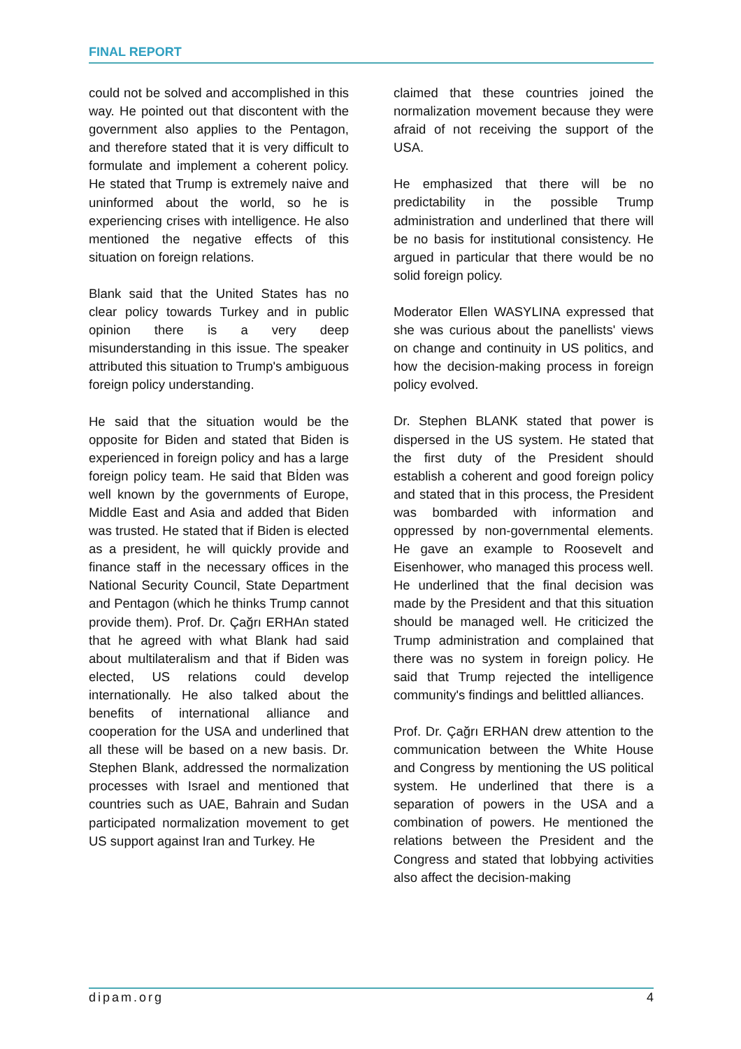FINAL REPORT
could not be solved and accomplished in this way. He pointed out that discontent with the government also applies to the Pentagon, and therefore stated that it is very difficult to formulate and implement a coherent policy. He stated that Trump is extremely naive and uninformed about the world, so he is experiencing crises with intelligence. He also mentioned the negative effects of this situation on foreign relations.
Blank said that the United States has no clear policy towards Turkey and in public opinion there is a very deep misunderstanding in this issue. The speaker attributed this situation to Trump's ambiguous foreign policy understanding.
He said that the situation would be the opposite for Biden and stated that Biden is experienced in foreign policy and has a large foreign policy team. He said that Bİden was well known by the governments of Europe, Middle East and Asia and added that Biden was trusted. He stated that if Biden is elected as a president, he will quickly provide and finance staff in the necessary offices in the National Security Council, State Department and Pentagon (which he thinks Trump cannot provide them). Prof. Dr. Çağrı ERHAn stated that he agreed with what Blank had said about multilateralism and that if Biden was elected, US relations could develop internationally. He also talked about the benefits of international alliance and cooperation for the USA and underlined that all these will be based on a new basis. Dr. Stephen Blank, addressed the normalization processes with Israel and mentioned that countries such as UAE, Bahrain and Sudan participated normalization movement to get US support against Iran and Turkey. He
claimed that these countries joined the normalization movement because they were afraid of not receiving the support of the USA.
He emphasized that there will be no predictability in the possible Trump administration and underlined that there will be no basis for institutional consistency. He argued in particular that there would be no solid foreign policy.
Moderator Ellen WASYLINA expressed that she was curious about the panellists' views on change and continuity in US politics, and how the decision-making process in foreign policy evolved.
Dr. Stephen BLANK stated that power is dispersed in the US system. He stated that the first duty of the President should establish a coherent and good foreign policy and stated that in this process, the President was bombarded with information and oppressed by non-governmental elements. He gave an example to Roosevelt and Eisenhower, who managed this process well. He underlined that the final decision was made by the President and that this situation should be managed well. He criticized the Trump administration and complained that there was no system in foreign policy. He said that Trump rejected the intelligence community's findings and belittled alliances.
Prof. Dr. Çağrı ERHAN drew attention to the communication between the White House and Congress by mentioning the US political system. He underlined that there is a separation of powers in the USA and a combination of powers. He mentioned the relations between the President and the Congress and stated that lobbying activities also affect the decision-making
dipam.org 4